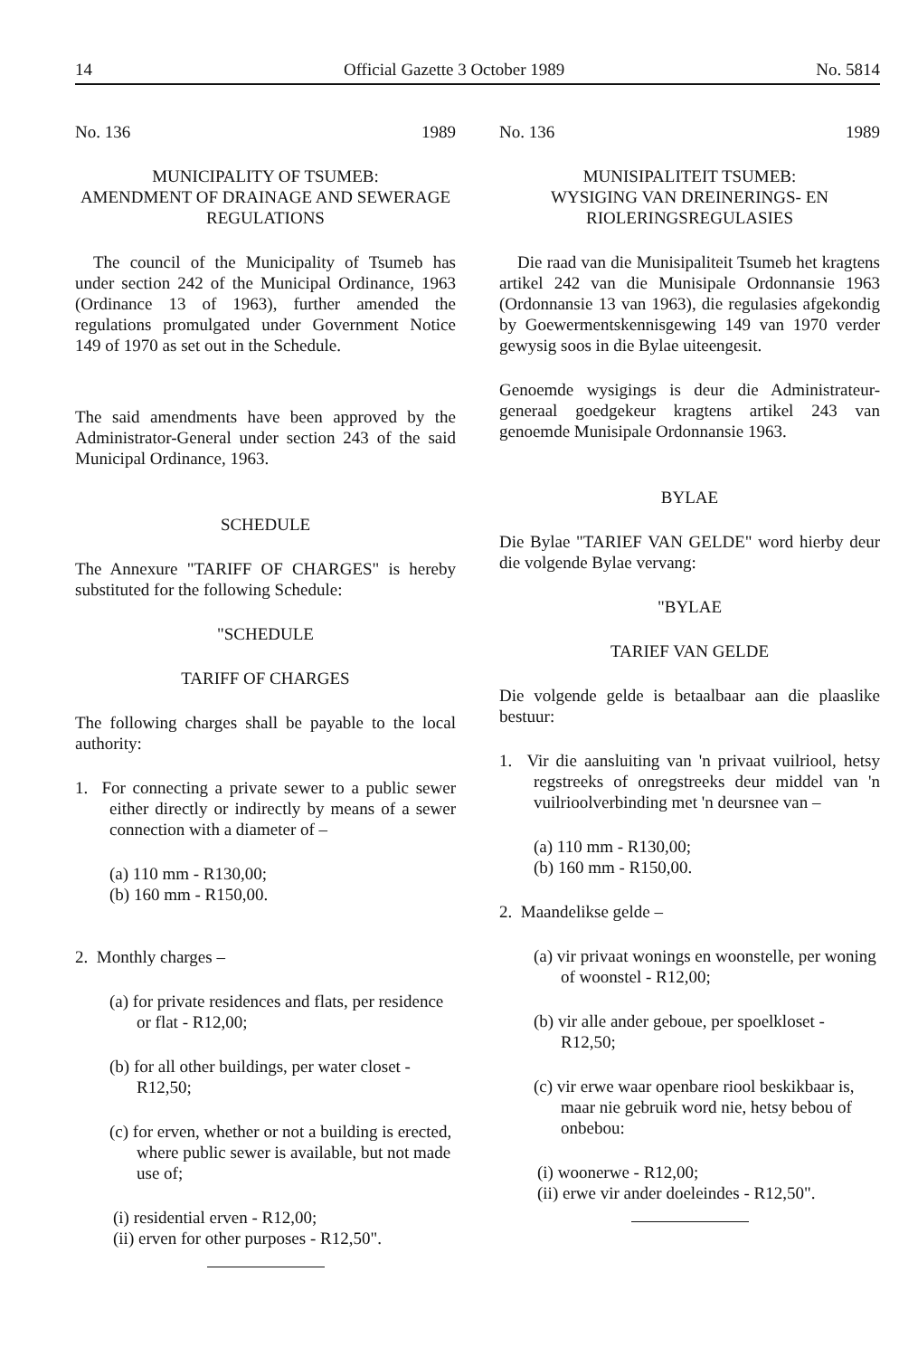14 Official Gazette 3 October 1989 No. 5814
No. 136 1989
MUNICIPALITY OF TSUMEB:
AMENDMENT OF DRAINAGE AND SEWERAGE REGULATIONS
The council of the Municipality of Tsumeb has under section 242 of the Municipal Ordinance, 1963 (Ordinance 13 of 1963), further amended the regulations promulgated under Government Notice 149 of 1970 as set out in the Schedule.
The said amendments have been approved by the Administrator-General under section 243 of the said Municipal Ordinance, 1963.
SCHEDULE
The Annexure "TARIFF OF CHARGES" is hereby substituted for the following Schedule:
"SCHEDULE
TARIFF OF CHARGES
The following charges shall be payable to the local authority:
1. For connecting a private sewer to a public sewer either directly or indirectly by means of a sewer connection with a diameter of –
(a) 110 mm - R130,00;
(b) 160 mm - R150,00.
2. Monthly charges –
(a) for private residences and flats, per residence or flat - R12,00;
(b) for all other buildings, per water closet - R12,50;
(c) for erven, whether or not a building is erected, where public sewer is available, but not made use of;
(i) residential erven - R12,00;
(ii) erven for other purposes - R12,50".
No. 136 1989
MUNISIPALITEIT TSUMEB:
WYSIGING VAN DREINERINGS- EN RIOLERINGSREGULASIES
Die raad van die Munisipaliteit Tsumeb het kragtens artikel 242 van die Munisipale Ordonnansie 1963 (Ordonnansie 13 van 1963), die regulasies afgekondig by Goewermentskennisgewing 149 van 1970 verder gewysig soos in die Bylae uiteengesit.
Genoemde wysigings is deur die Administrateur-generaal goedgekeur kragtens artikel 243 van genoemde Munisipale Ordonnansie 1963.
BYLAE
Die Bylae "TARIEF VAN GELDE" word hierby deur die volgende Bylae vervang:
"BYLAE
TARIEF VAN GELDE
Die volgende gelde is betaalbaar aan die plaaslike bestuur:
1. Vir die aansluiting van 'n privaat vuilriool, hetsy regstreeks of onregstreeks deur middel van 'n vuilrioolverbinding met 'n deursnee van –
(a) 110 mm - R130,00;
(b) 160 mm - R150,00.
2. Maandelikse gelde –
(a) vir privaat wonings en woonstelle, per woning of woonstel - R12,00;
(b) vir alle ander geboue, per spoelkloset - R12,50;
(c) vir erwe waar openbare riool beskikbaar is, maar nie gebruik word nie, hetsy bebou of onbebou:
(i) woonerwe - R12,00;
(ii) erwe vir ander doeleindes - R12,50".